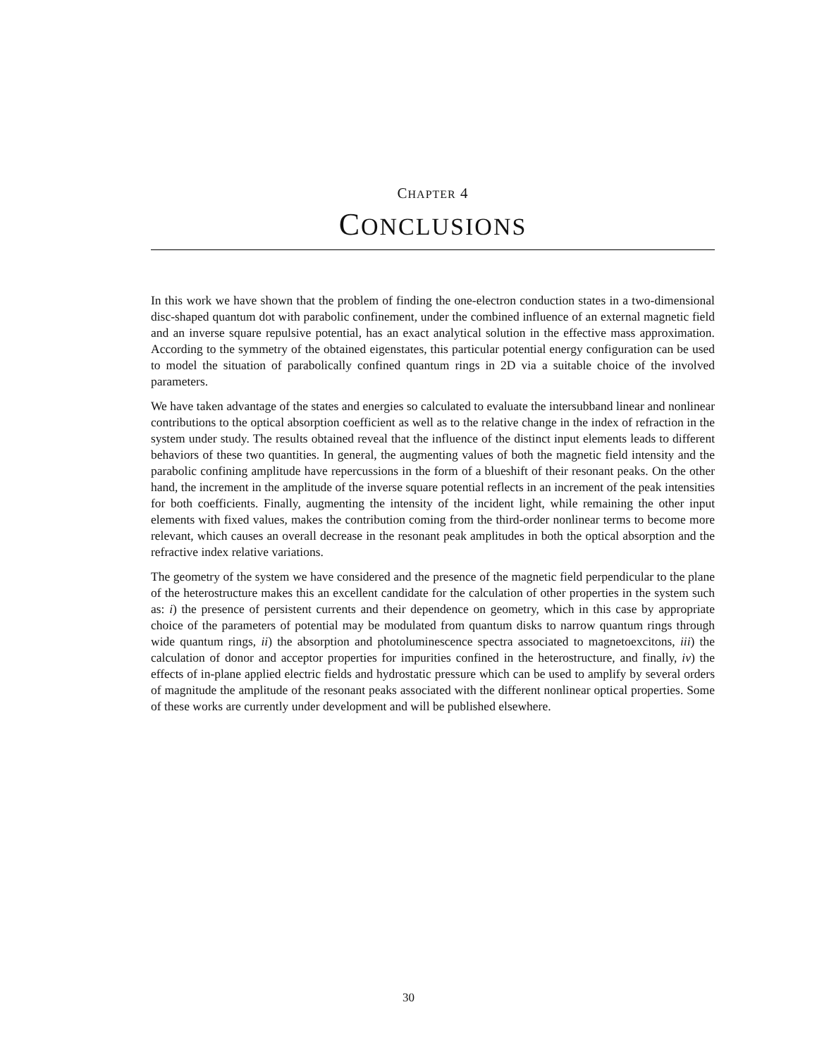CHAPTER 4
CONCLUSIONS
In this work we have shown that the problem of finding the one-electron conduction states in a two-dimensional disc-shaped quantum dot with parabolic confinement, under the combined influence of an external magnetic field and an inverse square repulsive potential, has an exact analytical solution in the effective mass approximation. According to the symmetry of the obtained eigenstates, this particular potential energy configuration can be used to model the situation of parabolically confined quantum rings in 2D via a suitable choice of the involved parameters.
We have taken advantage of the states and energies so calculated to evaluate the intersubband linear and nonlinear contributions to the optical absorption coefficient as well as to the relative change in the index of refraction in the system under study. The results obtained reveal that the influence of the distinct input elements leads to different behaviors of these two quantities. In general, the augmenting values of both the magnetic field intensity and the parabolic confining amplitude have repercussions in the form of a blueshift of their resonant peaks. On the other hand, the increment in the amplitude of the inverse square potential reflects in an increment of the peak intensities for both coefficients. Finally, augmenting the intensity of the incident light, while remaining the other input elements with fixed values, makes the contribution coming from the third-order nonlinear terms to become more relevant, which causes an overall decrease in the resonant peak amplitudes in both the optical absorption and the refractive index relative variations.
The geometry of the system we have considered and the presence of the magnetic field perpendicular to the plane of the heterostructure makes this an excellent candidate for the calculation of other properties in the system such as: i) the presence of persistent currents and their dependence on geometry, which in this case by appropriate choice of the parameters of potential may be modulated from quantum disks to narrow quantum rings through wide quantum rings, ii) the absorption and photoluminescence spectra associated to magnetoexcitons, iii) the calculation of donor and acceptor properties for impurities confined in the heterostructure, and finally, iv) the effects of in-plane applied electric fields and hydrostatic pressure which can be used to amplify by several orders of magnitude the amplitude of the resonant peaks associated with the different nonlinear optical properties. Some of these works are currently under development and will be published elsewhere.
30